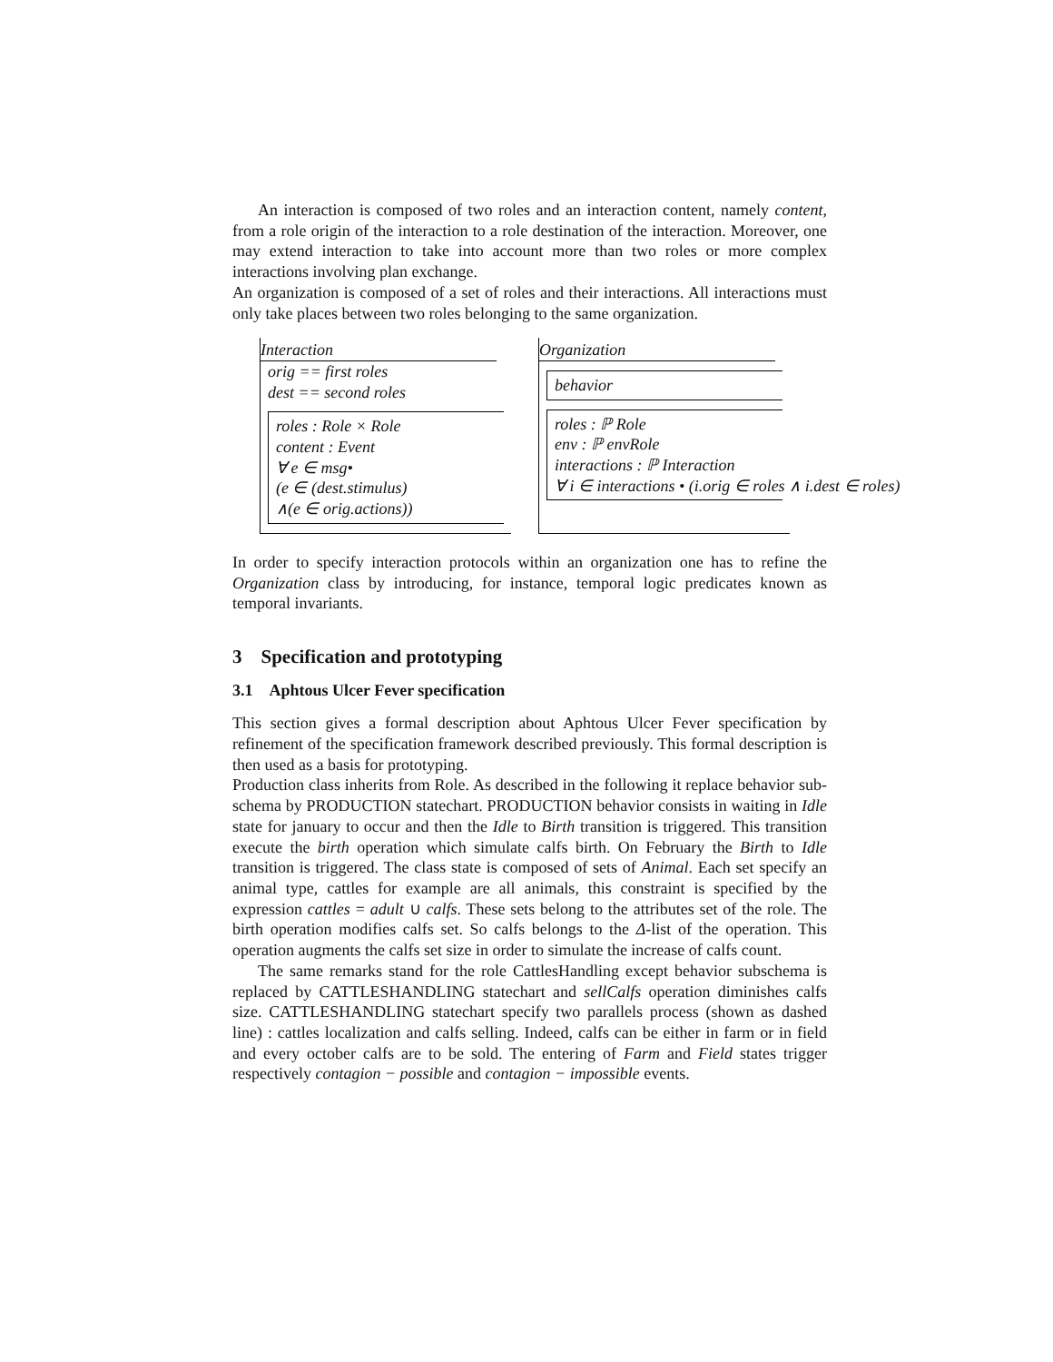An interaction is composed of two roles and an interaction content, namely content, from a role origin of the interaction to a role destination of the interaction. Moreover, one may extend interaction to take into account more than two roles or more complex interactions involving plan exchange.
An organization is composed of a set of roles and their interactions. All interactions must only take places between two roles belonging to the same organization.
Interaction
orig == first roles
dest == second roles
roles : Role × Role
content : Event
∀ e ∈ msg•
(e ∈ (dest.stimulus)
∧(e ∈ orig.actions))
Organization
behavior
roles : ℙ Role
env : ℙ envRole
interactions : ℙ Interaction
∀ i ∈ interactions • (i.orig ∈ roles ∧ i.dest ∈ roles)
In order to specify interaction protocols within an organization one has to refine the Organization class by introducing, for instance, temporal logic predicates known as temporal invariants.
3 Specification and prototyping
3.1 Aphtous Ulcer Fever specification
This section gives a formal description about Aphtous Ulcer Fever specification by refinement of the specification framework described previously. This formal description is then used as a basis for prototyping.
Production class inherits from Role. As described in the following it replace behavior sub-schema by PRODUCTION statechart. PRODUCTION behavior consists in waiting in Idle state for january to occur and then the Idle to Birth transition is triggered. This transition execute the birth operation which simulate calfs birth. On February the Birth to Idle transition is triggered. The class state is composed of sets of Animal. Each set specify an animal type, cattles for example are all animals, this constraint is specified by the expression cattles = adult ∪ calfs. These sets belong to the attributes set of the role. The birth operation modifies calfs set. So calfs belongs to the Δ-list of the operation. This operation augments the calfs set size in order to simulate the increase of calfs count.
The same remarks stand for the role CattlesHandling except behavior subschema is replaced by CATTLESHANDLING statechart and sellCalfs operation diminishes calfs size. CATTLESHANDLING statechart specify two parallels process (shown as dashed line) : cattles localization and calfs selling. Indeed, calfs can be either in farm or in field and every october calfs are to be sold. The entering of Farm and Field states trigger respectively contagion − possible and contagion − impossible events.